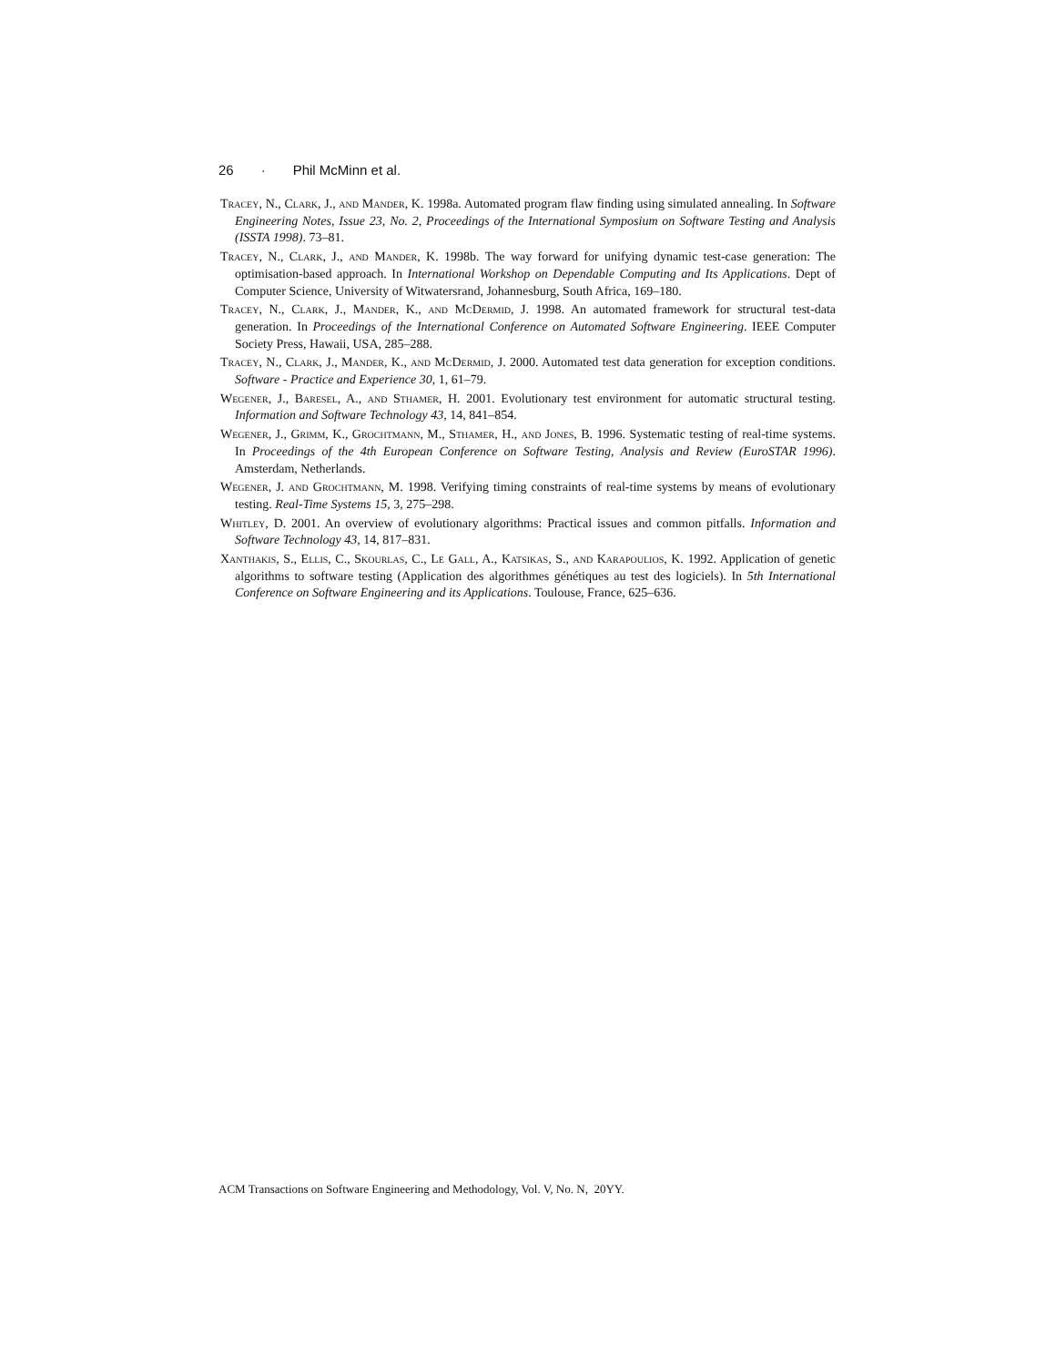26 · Phil McMinn et al.
Tracey, N., Clark, J., and Mander, K. 1998a. Automated program flaw finding using simulated annealing. In Software Engineering Notes, Issue 23, No. 2, Proceedings of the International Symposium on Software Testing and Analysis (ISSTA 1998). 73–81.
Tracey, N., Clark, J., and Mander, K. 1998b. The way forward for unifying dynamic test-case generation: The optimisation-based approach. In International Workshop on Dependable Computing and Its Applications. Dept of Computer Science, University of Witwatersrand, Johannesburg, South Africa, 169–180.
Tracey, N., Clark, J., Mander, K., and McDermid, J. 1998. An automated framework for structural test-data generation. In Proceedings of the International Conference on Automated Software Engineering. IEEE Computer Society Press, Hawaii, USA, 285–288.
Tracey, N., Clark, J., Mander, K., and McDermid, J. 2000. Automated test data generation for exception conditions. Software - Practice and Experience 30, 1, 61–79.
Wegener, J., Baresel, A., and Sthamer, H. 2001. Evolutionary test environment for automatic structural testing. Information and Software Technology 43, 14, 841–854.
Wegener, J., Grimm, K., Grochtmann, M., Sthamer, H., and Jones, B. 1996. Systematic testing of real-time systems. In Proceedings of the 4th European Conference on Software Testing, Analysis and Review (EuroSTAR 1996). Amsterdam, Netherlands.
Wegener, J. and Grochtmann, M. 1998. Verifying timing constraints of real-time systems by means of evolutionary testing. Real-Time Systems 15, 3, 275–298.
Whitley, D. 2001. An overview of evolutionary algorithms: Practical issues and common pitfalls. Information and Software Technology 43, 14, 817–831.
Xanthakis, S., Ellis, C., Skourlas, C., Le Gall, A., Katsikas, S., and Karapoulios, K. 1992. Application of genetic algorithms to software testing (Application des algorithmes génétiques au test des logiciels). In 5th International Conference on Software Engineering and its Applications. Toulouse, France, 625–636.
ACM Transactions on Software Engineering and Methodology, Vol. V, No. N, 20YY.